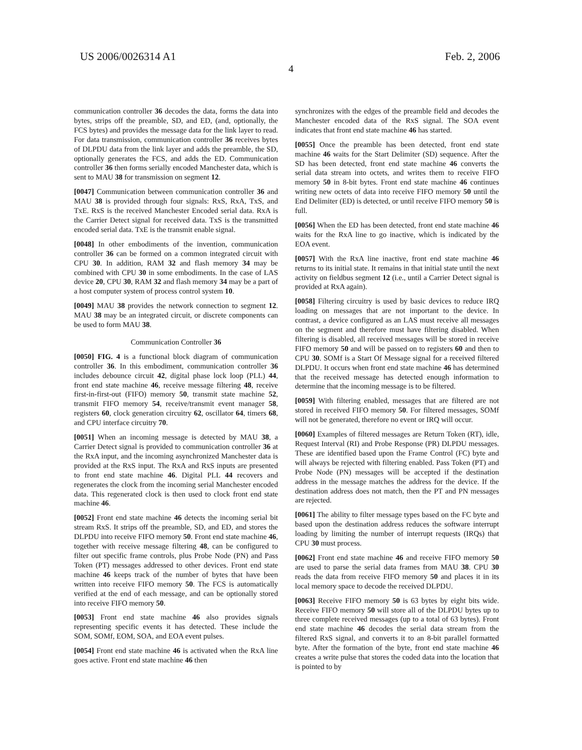US 2006/0026314 A1 Feb. 2, 2006
4
communication controller 36 decodes the data, forms the data into bytes, strips off the preamble, SD, and ED, (and, optionally, the FCS bytes) and provides the message data for the link layer to read. For data transmission, communication controller 36 receives bytes of DLPDU data from the link layer and adds the preamble, the SD, optionally generates the FCS, and adds the ED. Communication controller 36 then forms serially encoded Manchester data, which is sent to MAU 38 for transmission on segment 12.
[0047] Communication between communication controller 36 and MAU 38 is provided through four signals: RxS, RxA, TxS, and TxE. RxS is the received Manchester Encoded serial data. RxA is the Carrier Detect signal for received data. TxS is the transmitted encoded serial data. TxE is the transmit enable signal.
[0048] In other embodiments of the invention, communication controller 36 can be formed on a common integrated circuit with CPU 30. In addition, RAM 32 and flash memory 34 may be combined with CPU 30 in some embodiments. In the case of LAS device 20, CPU 30, RAM 32 and flash memory 34 may be a part of a host computer system of process control system 10.
[0049] MAU 38 provides the network connection to segment 12. MAU 38 may be an integrated circuit, or discrete components can be used to form MAU 38.
Communication Controller 36
[0050] FIG. 4 is a functional block diagram of communication controller 36. In this embodiment, communication controller 36 includes debounce circuit 42, digital phase lock loop (PLL) 44, front end state machine 46, receive message filtering 48, receive first-in-first-out (FIFO) memory 50, transmit state machine 52, transmit FIFO memory 54, receive/transmit event manager 58, registers 60, clock generation circuitry 62, oscillator 64, timers 68, and CPU interface circuitry 70.
[0051] When an incoming message is detected by MAU 38, a Carrier Detect signal is provided to communication controller 36 at the RxA input, and the incoming asynchronized Manchester data is provided at the RxS input. The RxA and RxS inputs are presented to front end state machine 46. Digital PLL 44 recovers and regenerates the clock from the incoming serial Manchester encoded data. This regenerated clock is then used to clock front end state machine 46.
[0052] Front end state machine 46 detects the incoming serial bit stream RxS. It strips off the preamble, SD, and ED, and stores the DLPDU into receive FIFO memory 50. Front end state machine 46, together with receive message filtering 48, can be configured to filter out specific frame controls, plus Probe Node (PN) and Pass Token (PT) messages addressed to other devices. Front end state machine 46 keeps track of the number of bytes that have been written into receive FIFO memory 50. The FCS is automatically verified at the end of each message, and can be optionally stored into receive FIFO memory 50.
[0053] Front end state machine 46 also provides signals representing specific events it has detected. These include the SOM, SOMf, EOM, SOA, and EOA event pulses.
[0054] Front end state machine 46 is activated when the RxA line goes active. Front end state machine 46 then
synchronizes with the edges of the preamble field and decodes the Manchester encoded data of the RxS signal. The SOA event indicates that front end state machine 46 has started.
[0055] Once the preamble has been detected, front end state machine 46 waits for the Start Delimiter (SD) sequence. After the SD has been detected, front end state machine 46 converts the serial data stream into octets, and writes them to receive FIFO memory 50 in 8-bit bytes. Front end state machine 46 continues writing new octets of data into receive FIFO memory 50 until the End Delimiter (ED) is detected, or until receive FIFO memory 50 is full.
[0056] When the ED has been detected, front end state machine 46 waits for the RxA line to go inactive, which is indicated by the EOA event.
[0057] With the RxA line inactive, front end state machine 46 returns to its initial state. It remains in that initial state until the next activity on fieldbus segment 12 (i.e., until a Carrier Detect signal is provided at RxA again).
[0058] Filtering circuitry is used by basic devices to reduce IRQ loading on messages that are not important to the device. In contrast, a device configured as an LAS must receive all messages on the segment and therefore must have filtering disabled. When filtering is disabled, all received messages will be stored in receive FIFO memory 50 and will be passed on to registers 60 and then to CPU 30. SOMf is a Start Of Message signal for a received filtered DLPDU. It occurs when front end state machine 46 has determined that the received message has detected enough information to determine that the incoming message is to be filtered.
[0059] With filtering enabled, messages that are filtered are not stored in received FIFO memory 50. For filtered messages, SOMf will not be generated, therefore no event or IRQ will occur.
[0060] Examples of filtered messages are Return Token (RT), idle, Request Interval (RI) and Probe Response (PR) DLPDU messages. These are identified based upon the Frame Control (FC) byte and will always be rejected with filtering enabled. Pass Token (PT) and Probe Node (PN) messages will be accepted if the destination address in the message matches the address for the device. If the destination address does not match, then the PT and PN messages are rejected.
[0061] The ability to filter message types based on the FC byte and based upon the destination address reduces the software interrupt loading by limiting the number of interrupt requests (IRQs) that CPU 30 must process.
[0062] Front end state machine 46 and receive FIFO memory 50 are used to parse the serial data frames from MAU 38. CPU 30 reads the data from receive FIFO memory 50 and places it in its local memory space to decode the received DLPDU.
[0063] Receive FIFO memory 50 is 63 bytes by eight bits wide. Receive FIFO memory 50 will store all of the DLPDU bytes up to three complete received messages (up to a total of 63 bytes). Front end state machine 46 decodes the serial data stream from the filtered RxS signal, and converts it to an 8-bit parallel formatted byte. After the formation of the byte, front end state machine 46 creates a write pulse that stores the coded data into the location that is pointed to by